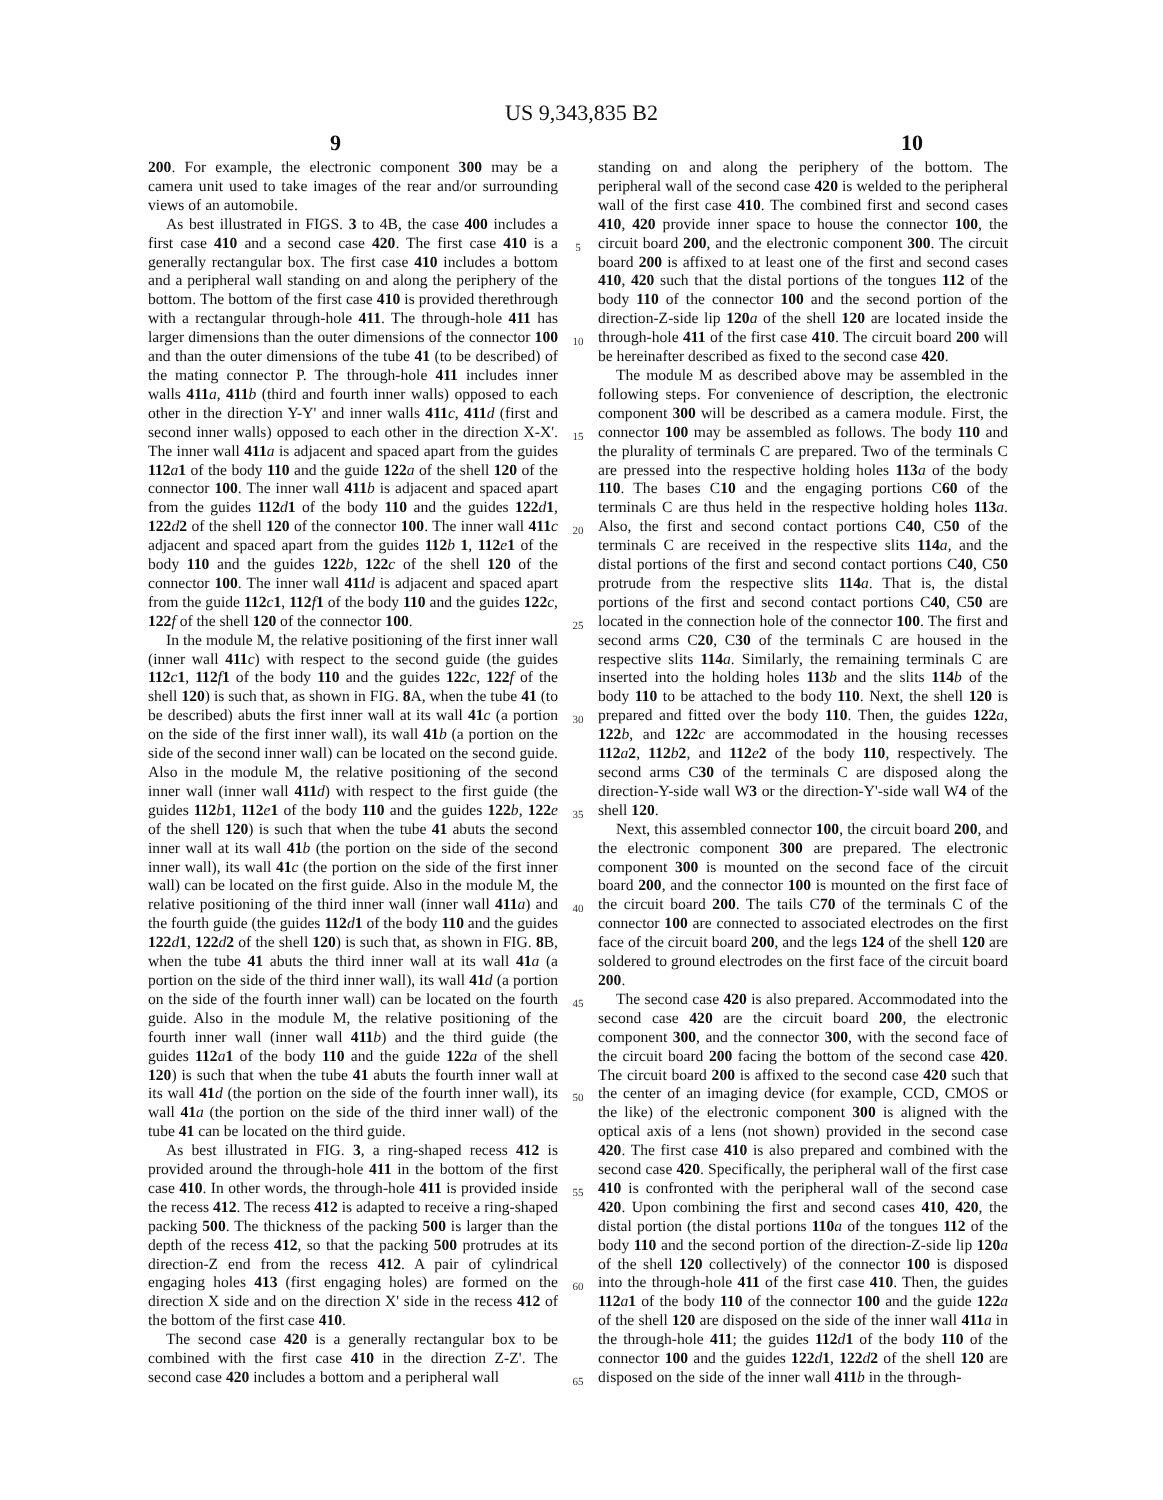US 9,343,835 B2
9 10
200. For example, the electronic component 300 may be a camera unit used to take images of the rear and/or surrounding views of an automobile.
As best illustrated in FIGS. 3 to 4B, the case 400 includes a first case 410 and a second case 420. The first case 410 is a generally rectangular box. The first case 410 includes a bottom and a peripheral wall standing on and along the periphery of the bottom. The bottom of the first case 410 is provided therethrough with a rectangular through-hole 411. The through-hole 411 has larger dimensions than the outer dimensions of the connector 100 and than the outer dimensions of the tube 41 (to be described) of the mating connector P. The through-hole 411 includes inner walls 411 a, 411 b (third and fourth inner walls) opposed to each other in the direction Y-Y' and inner walls 411 c, 411 d (first and second inner walls) opposed to each other in the direction X-X'. The inner wall 411 a is adjacent and spaced apart from the guides 112 a 1 of the body 110 and the guide 122 a of the shell 120 of the connector 100. The inner wall 411 b is adjacent and spaced apart from the guides 112 d 1 of the body 110 and the guides 122 d 1, 122 d 2 of the shell 120 of the connector 100. The inner wall 411 c adjacent and spaced apart from the guides 112 b 1, 112 e 1 of the body 110 and the guides 122 b, 122 c of the shell 120 of the connector 100. The inner wall 411 d is adjacent and spaced apart from the guide 112 c 1, 112 f 1 of the body 110 and the guides 122 c, 122 f of the shell 120 of the connector 100.
In the module M, the relative positioning of the first inner wall (inner wall 411 c) with respect to the second guide (the guides 112 c 1, 112 f 1 of the body 110 and the guides 122 c, 122 f of the shell 120) is such that, as shown in FIG. 8 A, when the tube 41 (to be described) abuts the first inner wall at its wall 41 c (a portion on the side of the first inner wall), its wall 41 b (a portion on the side of the second inner wall) can be located on the second guide. Also in the module M, the relative positioning of the second inner wall (inner wall 411 d) with respect to the first guide (the guides 112 b 1, 112 e 1 of the body 110 and the guides 122 b, 122 e of the shell 120) is such that when the tube 41 abuts the second inner wall at its wall 41 b (the portion on the side of the second inner wall), its wall 41 c (the portion on the side of the first inner wall) can be located on the first guide. Also in the module M, the relative positioning of the third inner wall (inner wall 411 a) and the fourth guide (the guides 112 d 1 of the body 110 and the guides 122 d 1, 122 d 2 of the shell 120) is such that, as shown in FIG. 8 B, when the tube 41 abuts the third inner wall at its wall 41 a (a portion on the side of the third inner wall), its wall 41 d (a portion on the side of the fourth inner wall) can be located on the fourth guide. Also in the module M, the relative positioning of the fourth inner wall (inner wall 411 b) and the third guide (the guides 112 a 1 of the body 110 and the guide 122 a of the shell 120) is such that when the tube 41 abuts the fourth inner wall at its wall 41 d (the portion on the side of the fourth inner wall), its wall 41 a (the portion on the side of the third inner wall) of the tube 41 can be located on the third guide.
As best illustrated in FIG. 3, a ring-shaped recess 412 is provided around the through-hole 411 in the bottom of the first case 410. In other words, the through-hole 411 is provided inside the recess 412. The recess 412 is adapted to receive a ring-shaped packing 500. The thickness of the packing 500 is larger than the depth of the recess 412, so that the packing 500 protrudes at its direction-Z end from the recess 412. A pair of cylindrical engaging holes 413 (first engaging holes) are formed on the direction X side and on the direction X' side in the recess 412 of the bottom of the first case 410.
The second case 420 is a generally rectangular box to be combined with the first case 410 in the direction Z-Z'. The second case 420 includes a bottom and a peripheral wall
5
10
15
20
25
30
35
40
45
50
55
60
65
standing on and along the periphery of the bottom. The peripheral wall of the second case 420 is welded to the peripheral wall of the first case 410. The combined first and second cases 410, 420 provide inner space to house the connector 100, the circuit board 200, and the electronic component 300. The circuit board 200 is affixed to at least one of the first and second cases 410, 420 such that the distal portions of the tongues 112 of the body 110 of the connector 100 and the second portion of the direction-Z-side lip 120 a of the shell 120 are located inside the through-hole 411 of the first case 410. The circuit board 200 will be hereinafter described as fixed to the second case 420.
The module M as described above may be assembled in the following steps. For convenience of description, the electronic component 300 will be described as a camera module. First, the connector 100 may be assembled as follows. The body 110 and the plurality of terminals C are prepared. Two of the terminals C are pressed into the respective holding holes 113 a of the body 110. The bases C10 and the engaging portions C60 of the terminals C are thus held in the respective holding holes 113 a. Also, the first and second contact portions C40, C50 of the terminals C are received in the respective slits 114 a, and the distal portions of the first and second contact portions C40, C50 protrude from the respective slits 114 a. That is, the distal portions of the first and second contact portions C40, C50 are located in the connection hole of the connector 100. The first and second arms C20, C30 of the terminals C are housed in the respective slits 114 a. Similarly, the remaining terminals C are inserted into the holding holes 113 b and the slits 114 b of the body 110 to be attached to the body 110. Next, the shell 120 is prepared and fitted over the body 110. Then, the guides 122 a, 122 b, and 122 c are accommodated in the housing recesses 112 a 2, 112 b 2, and 112 e 2 of the body 110, respectively. The second arms C30 of the terminals C are disposed along the direction-Y-side wall W3 or the direction-Y'-side wall W4 of the shell 120.
Next, this assembled connector 100, the circuit board 200, and the electronic component 300 are prepared. The electronic component 300 is mounted on the second face of the circuit board 200, and the connector 100 is mounted on the first face of the circuit board 200. The tails C70 of the terminals C of the connector 100 are connected to associated electrodes on the first face of the circuit board 200, and the legs 124 of the shell 120 are soldered to ground electrodes on the first face of the circuit board 200.
The second case 420 is also prepared. Accommodated into the second case 420 are the circuit board 200, the electronic component 300, and the connector 300, with the second face of the circuit board 200 facing the bottom of the second case 420. The circuit board 200 is affixed to the second case 420 such that the center of an imaging device (for example, CCD, CMOS or the like) of the electronic component 300 is aligned with the optical axis of a lens (not shown) provided in the second case 420. The first case 410 is also prepared and combined with the second case 420. Specifically, the peripheral wall of the first case 410 is confronted with the peripheral wall of the second case 420. Upon combining the first and second cases 410, 420, the distal portion (the distal portions 110 a of the tongues 112 of the body 110 and the second portion of the direction-Z-side lip 120 a of the shell 120 collectively) of the connector 100 is disposed into the through-hole 411 of the first case 410. Then, the guides 112 a 1 of the body 110 of the connector 100 and the guide 122 a of the shell 120 are disposed on the side of the inner wall 411 a in the through-hole 411; the guides 112 d 1 of the body 110 of the connector 100 and the guides 122 d 1, 122 d 2 of the shell 120 are disposed on the side of the inner wall 411 b in the through-